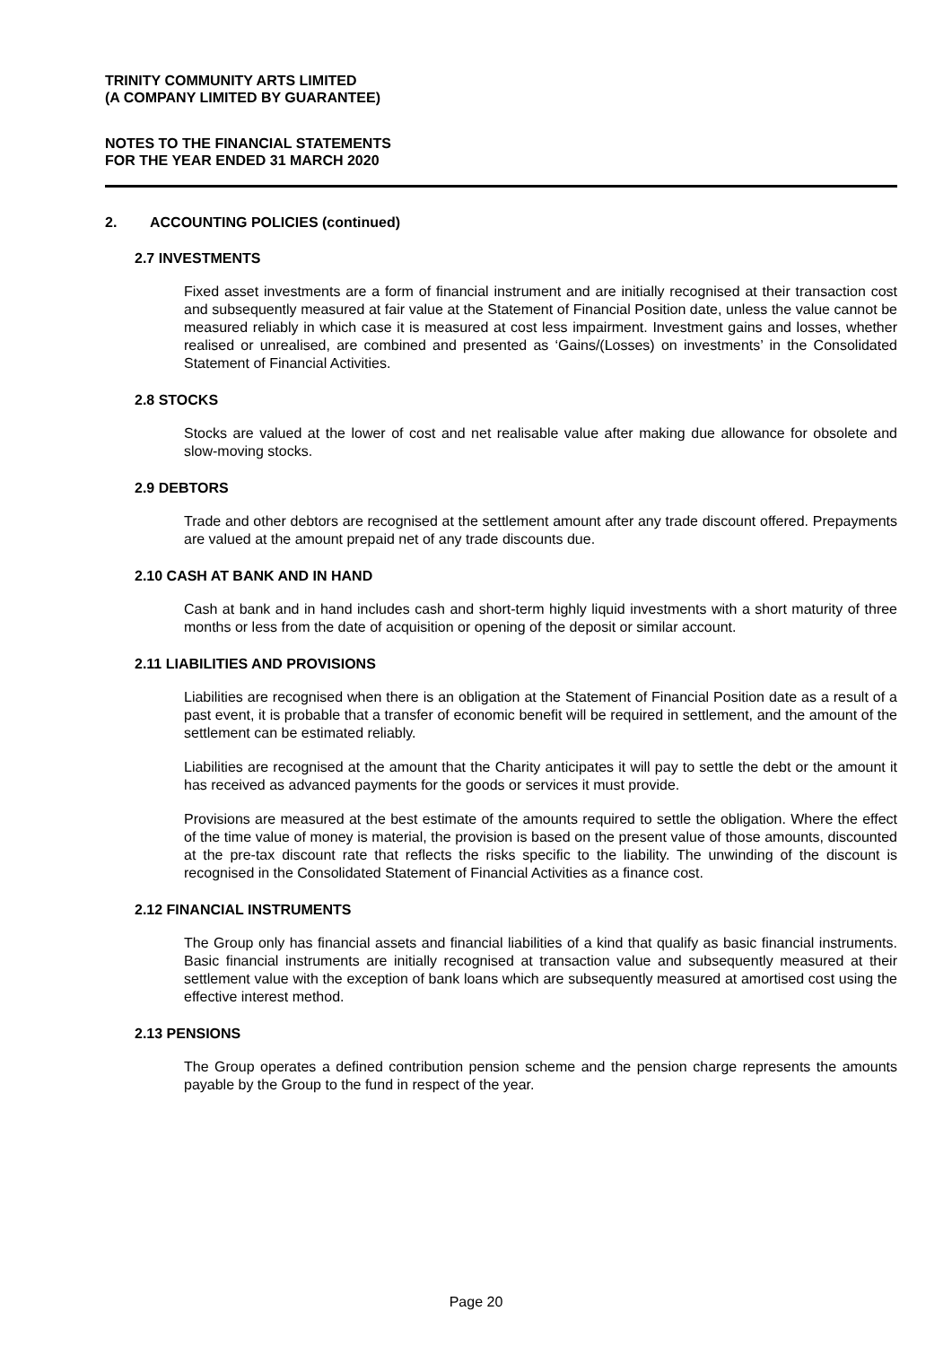TRINITY COMMUNITY ARTS LIMITED
(A COMPANY LIMITED BY GUARANTEE)
NOTES TO THE FINANCIAL STATEMENTS
FOR THE YEAR ENDED 31 MARCH 2020
2. ACCOUNTING POLICIES (continued)
2.7 INVESTMENTS
Fixed asset investments are a form of financial instrument and are initially recognised at their transaction cost and subsequently measured at fair value at the Statement of Financial Position date, unless the value cannot be measured reliably in which case it is measured at cost less impairment. Investment gains and losses, whether realised or unrealised, are combined and presented as ‘Gains/(Losses) on investments’ in the Consolidated Statement of Financial Activities.
2.8 STOCKS
Stocks are valued at the lower of cost and net realisable value after making due allowance for obsolete and slow-moving stocks.
2.9 DEBTORS
Trade and other debtors are recognised at the settlement amount after any trade discount offered. Prepayments are valued at the amount prepaid net of any trade discounts due.
2.10 CASH AT BANK AND IN HAND
Cash at bank and in hand includes cash and short-term highly liquid investments with a short maturity of three months or less from the date of acquisition or opening of the deposit or similar account.
2.11 LIABILITIES AND PROVISIONS
Liabilities are recognised when there is an obligation at the Statement of Financial Position date as a result of a past event, it is probable that a transfer of economic benefit will be required in settlement, and the amount of the settlement can be estimated reliably.
Liabilities are recognised at the amount that the Charity anticipates it will pay to settle the debt or the amount it has received as advanced payments for the goods or services it must provide.
Provisions are measured at the best estimate of the amounts required to settle the obligation. Where the effect of the time value of money is material, the provision is based on the present value of those amounts, discounted at the pre-tax discount rate that reflects the risks specific to the liability. The unwinding of the discount is recognised in the Consolidated Statement of Financial Activities as a finance cost.
2.12 FINANCIAL INSTRUMENTS
The Group only has financial assets and financial liabilities of a kind that qualify as basic financial instruments. Basic financial instruments are initially recognised at transaction value and subsequently measured at their settlement value with the exception of bank loans which are subsequently measured at amortised cost using the effective interest method.
2.13 PENSIONS
The Group operates a defined contribution pension scheme and the pension charge represents the amounts payable by the Group to the fund in respect of the year.
Page 20